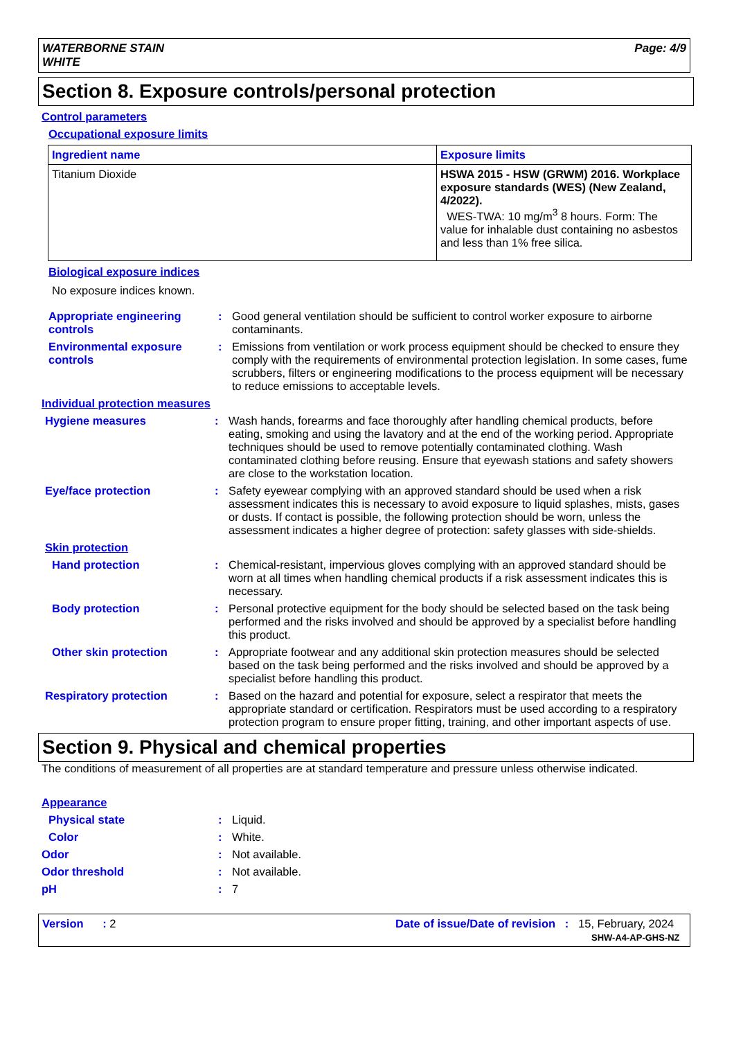WATERBORNE STAIN
WHITE
Page: 4/9
Section 8. Exposure controls/personal protection
Control parameters
Occupational exposure limits
| Ingredient name | Exposure limits |
| --- | --- |
| Titanium Dioxide | HSWA 2015 - HSW (GRWM) 2016. Workplace exposure standards (WES) (New Zealand, 4/2022). WES-TWA: 10 mg/m<sup>3</sup> 8 hours. Form: The value for inhalable dust containing no asbestos and less than 1% free silica. |
Biological exposure indices
No exposure indices known.
Appropriate engineering controls
: Good general ventilation should be sufficient to control worker exposure to airborne contaminants.
Environmental exposure controls
: Emissions from ventilation or work process equipment should be checked to ensure they comply with the requirements of environmental protection legislation. In some cases, fume scrubbers, filters or engineering modifications to the process equipment will be necessary to reduce emissions to acceptable levels.
Individual protection measures
Hygiene measures : Wash hands, forearms and face thoroughly after handling chemical products, before eating, smoking and using the lavatory and at the end of the working period. Appropriate techniques should be used to remove potentially contaminated clothing. Wash contaminated clothing before reusing. Ensure that eyewash stations and safety showers are close to the workstation location.
Eye/face protection : Safety eyewear complying with an approved standard should be used when a risk assessment indicates this is necessary to avoid exposure to liquid splashes, mists, gases or dusts. If contact is possible, the following protection should be worn, unless the assessment indicates a higher degree of protection: safety glasses with side-shields.
Skin protection
Hand protection : Chemical-resistant, impervious gloves complying with an approved standard should be worn at all times when handling chemical products if a risk assessment indicates this is necessary.
Body protection : Personal protective equipment for the body should be selected based on the task being performed and the risks involved and should be approved by a specialist before handling this product.
Other skin protection : Appropriate footwear and any additional skin protection measures should be selected based on the task being performed and the risks involved and should be approved by a specialist before handling this product.
Respiratory protection : Based on the hazard and potential for exposure, select a respirator that meets the appropriate standard or certification. Respirators must be used according to a respiratory protection program to ensure proper fitting, training, and other important aspects of use.
Section 9. Physical and chemical properties
The conditions of measurement of all properties are at standard temperature and pressure unless otherwise indicated.
Appearance
Physical state : Liquid.
Color : White.
Odor : Not available.
Odor threshold : Not available.
pH : 7
Version : 2 Date of issue/Date of revision : 15, February, 2024
SHW-A4-AP-GHS-NZ